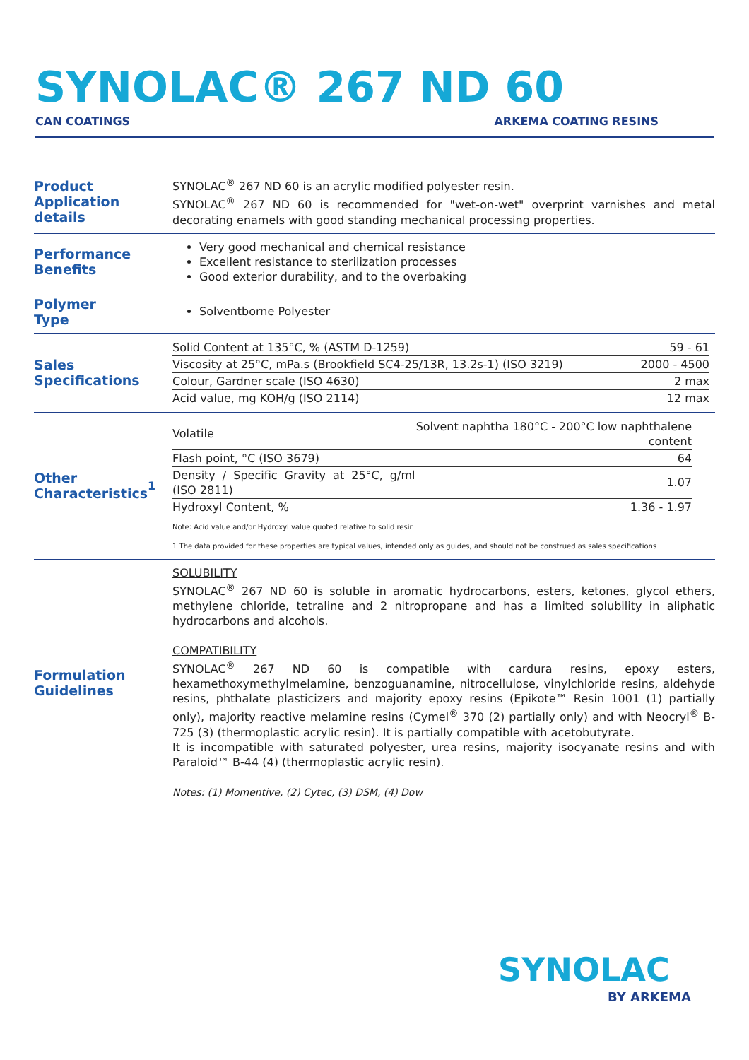SYNOLAC® 267 ND 60
CAN COATINGS ARKEMA COATING RESINS
Product
Application details
SYNOLAC<sup>®</sup> 267 ND 60 is an acrylic modified polyester resin.
SYNOLAC<sup>®</sup> 267 ND 60 is recommended for "wet-on-wet" overprint varnishes and metal decorating enamels with good standing mechanical processing properties.
Performance
Benefits
Very good mechanical and chemical resistance
Excellent resistance to sterilization processes
Good exterior durability, and to the overbaking
Polymer
Type
Solventborne Polyester
Sales
Specifications
| Solid Content at 135°C, % (ASTM D-1259) | 59 - 61 |
| Viscosity at 25°C, mPa.s (Brookfield SC4-25/13R, 13.2s-1) (ISO 3219) | 2000 - 4500 |
| Colour, Gardner scale (ISO 4630) | 2 max |
| Acid value, mg KOH/g (ISO 2114) | 12 max |
Other
Characteristics<sup>1</sup>
| Volatile | Solvent naphtha 180°C - 200°C low naphthalene content |
| Flash point, °C (ISO 3679) | 64 |
| Density / Specific Gravity at 25°C, g/ml (ISO 2811) | 1.07 |
| Hydroxyl Content, % | 1.36 - 1.97 |
Note: Acid value and/or Hydroxyl value quoted relative to solid resin
1 The data provided for these properties are typical values, intended only as guides, and should not be construed as sales specifications
Formulation
Guidelines
SOLUBILITY
SYNOLAC<sup>®</sup> 267 ND 60 is soluble in aromatic hydrocarbons, esters, ketones, glycol ethers, methylene chloride, tetraline and 2 nitropropane and has a limited solubility in aliphatic hydrocarbons and alcohols.
COMPATIBILITY
SYNOLAC<sup>®</sup> 267 ND 60 is compatible with cardura resins, epoxy esters, hexamethoxymethylmelamine, benzoguanamine, nitrocellulose, vinylchloride resins, aldehyde resins, phthalate plasticizers and majority epoxy resins (Epikote™ Resin 1001 (1) partially only), majority reactive melamine resins (Cymel<sup>®</sup> 370 (2) partially only) and with Neocryl<sup>®</sup> B-725 (3) (thermoplastic acrylic resin). It is partially compatible with acetobutyrate.
It is incompatible with saturated polyester, urea resins, majority isocyanate resins and with Paraloid™ B-44 (4) (thermoplastic acrylic resin).
Notes: (1) Momentive, (2) Cytec, (3) DSM, (4) Dow
SYNOLAC
BY ARKEMA